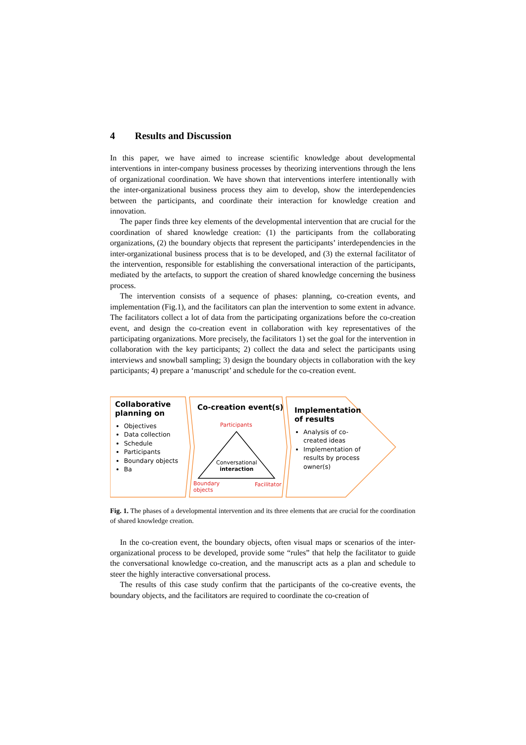4 Results and Discussion
In this paper, we have aimed to increase scientific knowledge about developmental interventions in inter-company business processes by theorizing interventions through the lens of organizational coordination. We have shown that interventions interfere intentionally with the inter-organizational business process they aim to develop, show the interdependencies between the participants, and coordinate their interaction for knowledge creation and innovation.
The paper finds three key elements of the developmental intervention that are crucial for the coordination of shared knowledge creation: (1) the participants from the collaborating organizations, (2) the boundary objects that represent the participants’ interdependencies in the inter-organizational business process that is to be developed, and (3) the external facilitator of the intervention, responsible for establishing the conversational interaction of the participants, mediated by the artefacts, to support the creation of shared knowledge concerning the business process.
The intervention consists of a sequence of phases: planning, co-creation events, and implementation (Fig.1), and the facilitators can plan the intervention to some extent in advance. The facilitators collect a lot of data from the participating organizations before the co-creation event, and design the co-creation event in collaboration with key representatives of the participating organizations. More precisely, the facilitators 1) set the goal for the intervention in collaboration with the key participants; 2) collect the data and select the participants using interviews and snowball sampling; 3) design the boundary objects in collaboration with the key participants; 4) prepare a ‘manuscript’ and schedule for the co-creation event.
Collaborative planning on
Objectives
Data collection
Schedule
Participants
Boundary objects
Ba
Co-creation event(s)
Participants
Conversational
interaction
Boundary
objects
Facilitator
Implementation of results
Analysis of co-created ideas
Implementation of results by process owner(s)
Fig. 1. The phases of a developmental intervention and its three elements that are crucial for the coordination of shared knowledge creation.
In the co-creation event, the boundary objects, often visual maps or scenarios of the inter-organizational process to be developed, provide some “rules” that help the facilitator to guide the conversational knowledge co-creation, and the manuscript acts as a plan and schedule to steer the highly interactive conversational process.
The results of this case study confirm that the participants of the co-creative events, the boundary objects, and the facilitators are required to coordinate the co-creation of